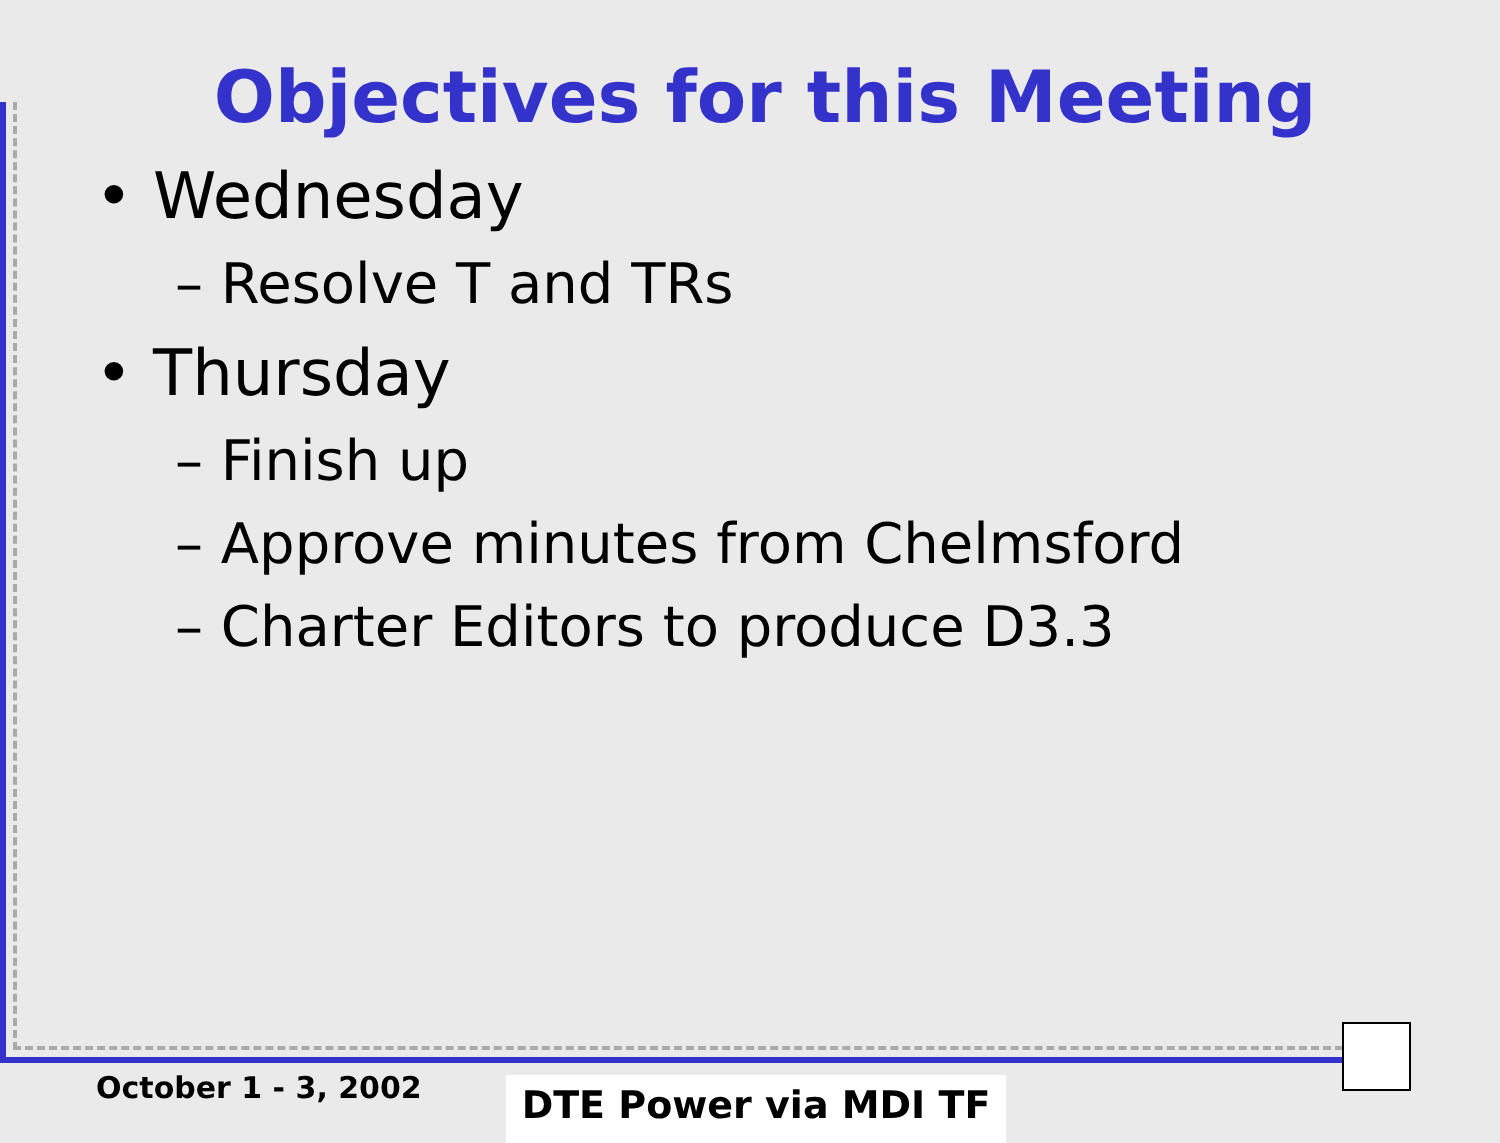Objectives for this Meeting
• Wednesday
– Resolve T and TRs
• Thursday
– Finish up
– Approve minutes from Chelmsford
– Charter Editors to produce D3.3
October 1 - 3, 2002 DTE Power via MDI TF